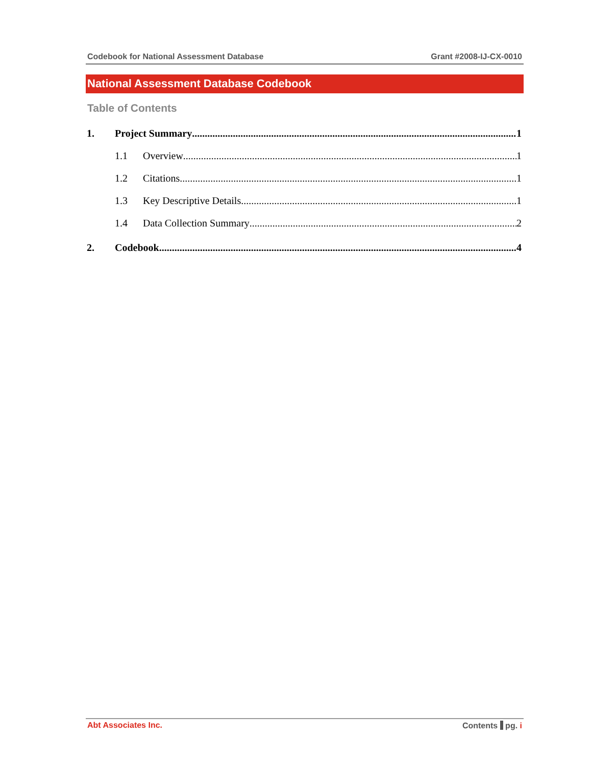Codebook for National Assessment Database Grant #2008-IJ-CX-0010
National Assessment Database Codebook
Table of Contents
1. Project Summary 1
1.1 Overview 1
1.2 Citations 1
1.3 Key Descriptive Details 1
1.4 Data Collection Summary 2
2. Codebook 4
Abt Associates Inc. Contents pg. i